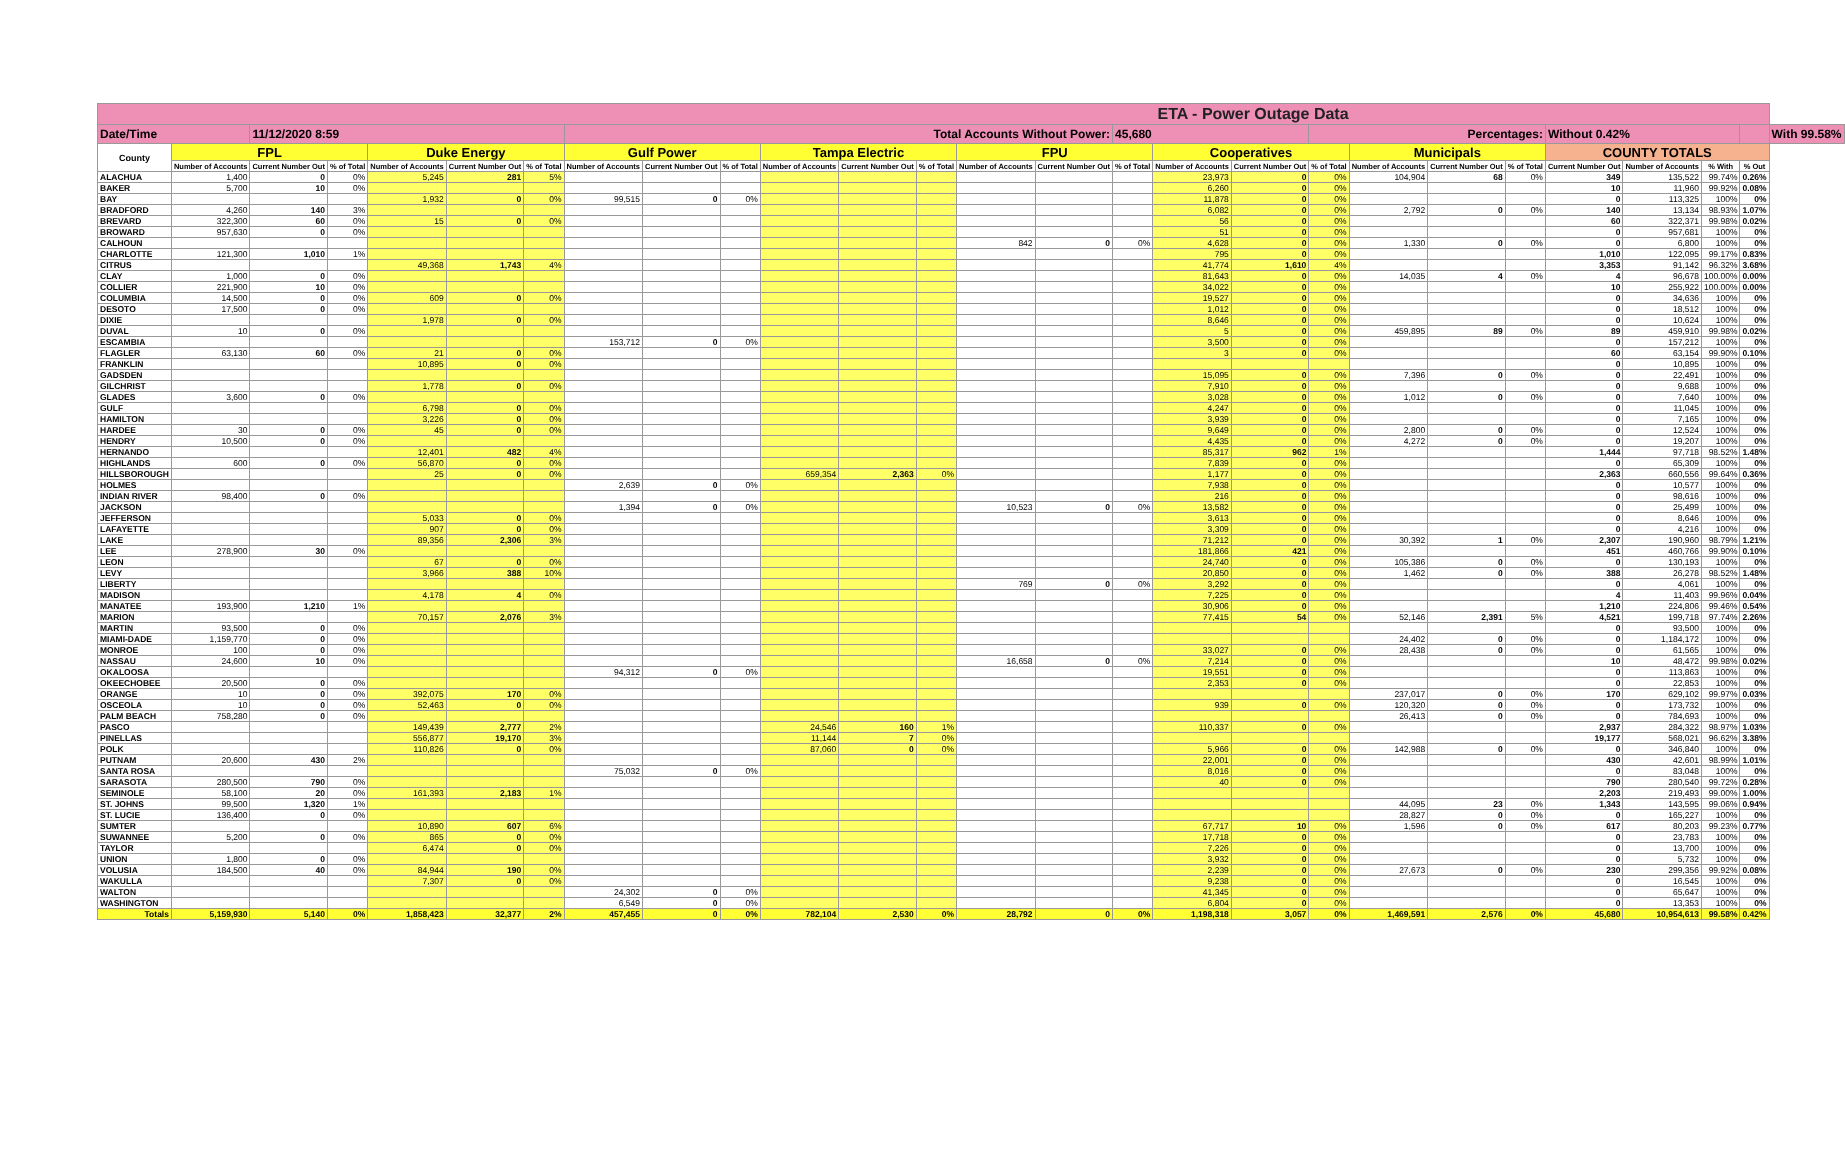| ETA - Power Outage Data | | | | | | | | | | | | | | | | | | | | | | | | | | |
| --- | --- | --- | --- | --- | --- | --- | --- | --- | --- | --- | --- | --- | --- | --- | --- | --- | --- | --- | --- | --- | --- | --- | --- | --- | --- | --- |
| Date/Time | | 11/12/2020 8:59 | | | | | Total Accounts Without Power: | | | | | | | | 45,680 | | | Percentages: | | | | Without 0.42% | | | | With 99.58% |
| County | FPL | | | Duke Energy | | | Gulf Power | | | Tampa Electric | | | FPU | | | Cooperatives | | | Municipals | | | COUNTY TOTALS | | | | |
| | Number of Accounts | Current Number Out | % of Total | Number of Accounts | Current Number Out | % of Total | Number of Accounts | Current Number Out | % of Total | Number of Accounts | Current Number Out | % of Total | Number of Accounts | Current Number Out | % of Total | Number of Accounts | Current Number Out | % of Total | Number of Accounts | Current Number Out | % of Total | Current Number Out | Number of Accounts | % With | % Out | |
| ALACHUA | 1,400 | 0 | 0% | 5,245 | 281 | 5% | | | | | | | | | | 23,973 | 0 | 0% | 104,904 | 68 | 0% | 349 | 135,522 | 99.74% | 0.26% | |
| BAKER | 5,700 | 10 | 0% | | | | | | | | | | | | | 6,260 | 0 | 0% | | | | 10 | 11,960 | 99.92% | 0.08% | |
| BAY | | | | 1,932 | 0 | 0% | 99,515 | 0 | 0% | | | | | | | 11,878 | 0 | 0% | | | | 0 | 113,325 | 100% | 0% | |
| BRADFORD | 4,260 | 140 | 3% | | | | | | | | | | | | | 6,082 | 0 | 0% | 2,792 | 0 | 0% | 140 | 13,134 | 98.93% | 1.07% | |
| BREVARD | 322,300 | 60 | 0% | 15 | 0 | 0% | | | | | | | | | | 56 | 0 | 0% | | | | 60 | 322,371 | 99.98% | 0.02% | |
| BROWARD | 957,630 | 0 | 0% | | | | | | | | | | | | | 51 | 0 | 0% | | | | 0 | 957,681 | 100% | 0% | |
| CALHOUN | | | | | | | | | | | | | 842 | 0 | 0% | 4,628 | 0 | 0% | 1,330 | 0 | 0% | 0 | 6,800 | 100% | 0% | |
| CHARLOTTE | 121,300 | 1,010 | 1% | | | | | | | | | | | | | 795 | 0 | 0% | | | | 1,010 | 122,095 | 99.17% | 0.83% | |
| CITRUS | | | | 49,368 | 1,743 | 4% | | | | | | | | | | 41,774 | 1,610 | 4% | | | | 3,353 | 91,142 | 96.32% | 3.68% | |
| CLAY | 1,000 | 0 | 0% | | | | | | | | | | | | | 81,643 | 0 | 0% | 14,035 | 4 | 0% | 4 | 96,678 | 100.00% | 0.00% | |
| COLLIER | 221,900 | 10 | 0% | | | | | | | | | | | | | 34,022 | 0 | 0% | | | | 10 | 255,922 | 100.00% | 0.00% | |
| COLUMBIA | 14,500 | 0 | 0% | 609 | 0 | 0% | | | | | | | | | | 19,527 | 0 | 0% | | | | 0 | 34,636 | 100% | 0% | |
| DESOTO | 17,500 | 0 | 0% | | | | | | | | | | | | | 1,012 | 0 | 0% | | | | 0 | 18,512 | 100% | 0% | |
| DIXIE | | | | 1,978 | 0 | 0% | | | | | | | | | | 8,646 | 0 | 0% | | | | 0 | 10,624 | 100% | 0% | |
| DUVAL | 10 | 0 | 0% | | | | | | | | | | | | | 5 | 0 | 0% | 459,895 | 89 | 0% | 89 | 459,910 | 99.98% | 0.02% | |
| ESCAMBIA | | | | | | | 153,712 | 0 | 0% | | | | | | | 3,500 | 0 | 0% | | | | 0 | 157,212 | 100% | 0% | |
| FLAGLER | 63,130 | 60 | 0% | 21 | 0 | 0% | | | | | | | | | | 3 | 0 | 0% | | | | 60 | 63,154 | 99.90% | 0.10% | |
| FRANKLIN | | | | 10,895 | 0 | 0% | | | | | | | | | | | | | | | | 0 | 10,895 | 100% | 0% | |
| GADSDEN | | | | | | | | | | | | | | | | 15,095 | 0 | 0% | 7,396 | 0 | 0% | 0 | 22,491 | 100% | 0% | |
| GILCHRIST | | | | 1,778 | 0 | 0% | | | | | | | | | | 7,910 | 0 | 0% | | | | 0 | 9,688 | 100% | 0% | |
| GLADES | 3,600 | 0 | 0% | | | | | | | | | | | | | 3,028 | 0 | 0% | 1,012 | 0 | 0% | 0 | 7,640 | 100% | 0% | |
| GULF | | | | 6,798 | 0 | 0% | | | | | | | | | | 4,247 | 0 | 0% | | | | 0 | 11,045 | 100% | 0% | |
| HAMILTON | | | | 3,226 | 0 | 0% | | | | | | | | | | 3,939 | 0 | 0% | | | | 0 | 7,165 | 100% | 0% | |
| HARDEE | 30 | 0 | 0% | 45 | 0 | 0% | | | | | | | | | | 9,649 | 0 | 0% | 2,800 | 0 | 0% | 0 | 12,524 | 100% | 0% | |
| HENDRY | 10,500 | 0 | 0% | | | | | | | | | | | | | 4,435 | 0 | 0% | 4,272 | 0 | 0% | 0 | 19,207 | 100% | 0% | |
| HERNANDO | | | | 12,401 | 482 | 4% | | | | | | | | | | 85,317 | 962 | 1% | | | | 1,444 | 97,718 | 98.52% | 1.48% | |
| HIGHLANDS | 600 | 0 | 0% | 56,870 | 0 | 0% | | | | | | | | | | 7,839 | 0 | 0% | | | | 0 | 65,309 | 100% | 0% | |
| HILLSBOROUGH | | | | 25 | 0 | 0% | | | | 659,354 | 2,363 | 0% | | | | 1,177 | 0 | 0% | | | | 2,363 | 660,556 | 99.64% | 0.36% | |
| HOLMES | | | | | | | 2,639 | 0 | 0% | | | | | | | 7,938 | 0 | 0% | | | | 0 | 10,577 | 100% | 0% | |
| INDIAN RIVER | 98,400 | 0 | 0% | | | | | | | | | | | | | 216 | 0 | 0% | | | | 0 | 98,616 | 100% | 0% | |
| JACKSON | | | | | | | 1,394 | 0 | 0% | | | | 10,523 | 0 | 0% | 13,582 | 0 | 0% | | | | 0 | 25,499 | 100% | 0% | |
| JEFFERSON | | | | 5,033 | 0 | 0% | | | | | | | | | | 3,613 | 0 | 0% | | | | 0 | 8,646 | 100% | 0% | |
| LAFAYETTE | | | | 907 | 0 | 0% | | | | | | | | | | 3,309 | 0 | 0% | | | | 0 | 4,216 | 100% | 0% | |
| LAKE | | | | 89,356 | 2,306 | 3% | | | | | | | | | | 71,212 | 0 | 0% | 30,392 | 1 | 0% | 2,307 | 190,960 | 98.79% | 1.21% | |
| LEE | 278,900 | 30 | 0% | | | | | | | | | | | | | 181,866 | 421 | 0% | | | | 451 | 460,766 | 99.90% | 0.10% | |
| LEON | | | | 67 | 0 | 0% | | | | | | | | | | 24,740 | 0 | 0% | 105,386 | 0 | 0% | 0 | 130,193 | 100% | 0% | |
| LEVY | | | | 3,966 | 388 | 10% | | | | | | | | | | 20,850 | 0 | 0% | 1,462 | 0 | 0% | 388 | 26,278 | 98.52% | 1.48% | |
| LIBERTY | | | | | | | | | | | | | 769 | 0 | 0% | 3,292 | 0 | 0% | | | | 0 | 4,061 | 100% | 0% | |
| MADISON | | | | 4,178 | 4 | 0% | | | | | | | | | | 7,225 | 0 | 0% | | | | 4 | 11,403 | 99.96% | 0.04% | |
| MANATEE | 193,900 | 1,210 | 1% | | | | | | | | | | | | | 30,906 | 0 | 0% | | | | 1,210 | 224,806 | 99.46% | 0.54% | |
| MARION | | | | 70,157 | 2,076 | 3% | | | | | | | | | | 77,415 | 54 | 0% | 52,146 | 2,391 | 5% | 4,521 | 199,718 | 97.74% | 2.26% | |
| MARTIN | 93,500 | 0 | 0% | | | | | | | | | | | | | | | | | | | 0 | 93,500 | 100% | 0% | |
| MIAMI-DADE | 1,159,770 | 0 | 0% | | | | | | | | | | | | | | | | 24,402 | 0 | 0% | 0 | 1,184,172 | 100% | 0% | |
| MONROE | 100 | 0 | 0% | | | | | | | | | | | | | 33,027 | 0 | 0% | 28,438 | 0 | 0% | 0 | 61,565 | 100% | 0% | |
| NASSAU | 24,600 | 10 | 0% | | | | | | | | | | 16,658 | 0 | 0% | 7,214 | 0 | 0% | | | | 10 | 48,472 | 99.98% | 0.02% | |
| OKALOOSA | | | | | | | 94,312 | 0 | 0% | | | | | | | 19,551 | 0 | 0% | | | | 0 | 113,863 | 100% | 0% | |
| OKEECHOBEE | 20,500 | 0 | 0% | | | | | | | | | | | | | 2,353 | 0 | 0% | | | | 0 | 22,853 | 100% | 0% | |
| ORANGE | 10 | 0 | 0% | 392,075 | 170 | 0% | | | | | | | | | | | | | 237,017 | 0 | 0% | 170 | 629,102 | 99.97% | 0.03% | |
| OSCEOLA | 10 | 0 | 0% | 52,463 | 0 | 0% | | | | | | | | | | 939 | 0 | 0% | 120,320 | 0 | 0% | 0 | 173,732 | 100% | 0% | |
| PALM BEACH | 758,280 | 0 | 0% | | | | | | | | | | | | | | | | 26,413 | 0 | 0% | 0 | 784,693 | 100% | 0% | |
| PASCO | | | | 149,439 | 2,777 | 2% | | | | 24,546 | 160 | 1% | | | | 110,337 | 0 | 0% | | | | 2,937 | 284,322 | 98.97% | 1.03% | |
| PINELLAS | | | | 556,877 | 19,170 | 3% | | | | 11,144 | 7 | 0% | | | | | | | | | | 19,177 | 568,021 | 96.62% | 3.38% | |
| POLK | | | | 110,826 | 0 | 0% | | | | 87,060 | 0 | 0% | | | | 5,966 | 0 | 0% | 142,988 | 0 | 0% | 0 | 346,840 | 100% | 0% | |
| PUTNAM | 20,600 | 430 | 2% | | | | | | | | | | | | | 22,001 | 0 | 0% | | | | 430 | 42,601 | 98.99% | 1.01% | |
| SANTA ROSA | | | | | | | 75,032 | 0 | 0% | | | | | | | 8,016 | 0 | 0% | | | | 0 | 83,048 | 100% | 0% | |
| SARASOTA | 280,500 | 790 | 0% | | | | | | | | | | | | | 40 | 0 | 0% | | | | 790 | 280,540 | 99.72% | 0.28% | |
| SEMINOLE | 58,100 | 20 | 0% | 161,393 | 2,183 | 1% | | | | | | | | | | | | | | | | 2,203 | 219,493 | 99.00% | 1.00% | |
| ST. JOHNS | 99,500 | 1,320 | 1% | | | | | | | | | | | | | | | | 44,095 | 23 | 0% | 1,343 | 143,595 | 99.06% | 0.94% | |
| ST. LUCIE | 136,400 | 0 | 0% | | | | | | | | | | | | | | | | 28,827 | 0 | 0% | 0 | 165,227 | 100% | 0% | |
| SUMTER | | | | 10,890 | 607 | 6% | | | | | | | | | | 67,717 | 10 | 0% | 1,596 | 0 | 0% | 617 | 80,203 | 99.23% | 0.77% | |
| SUWANNEE | 5,200 | 0 | 0% | 865 | 0 | 0% | | | | | | | | | | 17,718 | 0 | 0% | | | | 0 | 23,783 | 100% | 0% | |
| TAYLOR | | | | 6,474 | 0 | 0% | | | | | | | | | | 7,226 | 0 | 0% | | | | 0 | 13,700 | 100% | 0% | |
| UNION | 1,800 | 0 | 0% | | | | | | | | | | | | | 3,932 | 0 | 0% | | | | 0 | 5,732 | 100% | 0% | |
| VOLUSIA | 184,500 | 40 | 0% | 84,944 | 190 | 0% | | | | | | | | | | 2,239 | 0 | 0% | 27,673 | 0 | 0% | 230 | 299,356 | 99.92% | 0.08% | |
| WAKULLA | | | | 7,307 | 0 | 0% | | | | | | | | | | 9,238 | 0 | 0% | | | | 0 | 16,545 | 100% | 0% | |
| WALTON | | | | | | | 24,302 | 0 | 0% | | | | | | | 41,345 | 0 | 0% | | | | 0 | 65,647 | 100% | 0% | |
| WASHINGTON | | | | | | | 6,549 | 0 | 0% | | | | | | | 6,804 | 0 | 0% | | | | 0 | 13,353 | 100% | 0% | |
| Totals | 5,159,930 | 5,140 | 0% | 1,858,423 | 32,377 | 2% | 457,455 | 0 | 0% | 782,104 | 2,530 | 0% | 28,792 | 0 | 0% | 1,198,318 | 3,057 | 0% | 1,469,591 | 2,576 | 0% | 45,680 | 10,954,613 | 99.58% | 0.42% | |